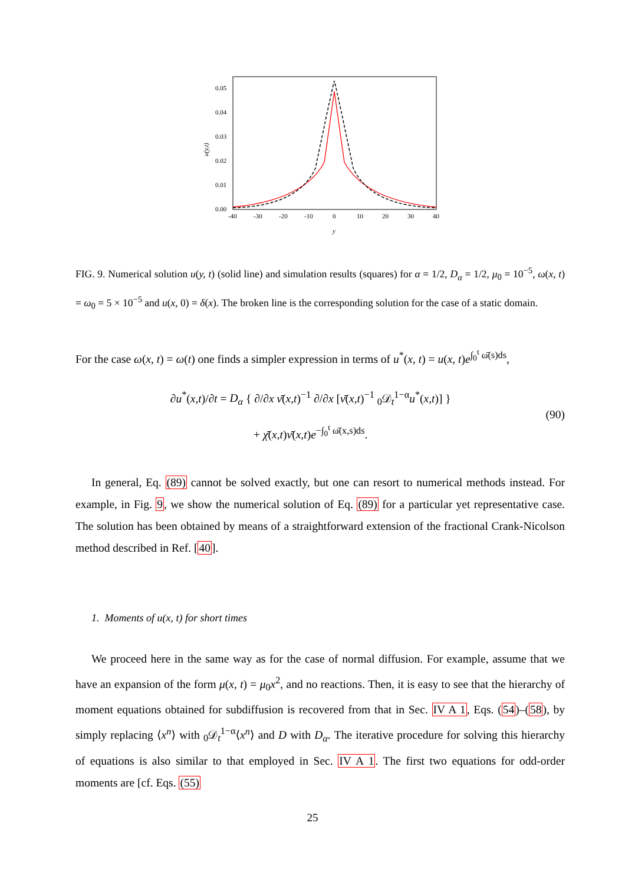0.05
0.04
0.03
0.02
0.01
0.00
-40
-30
-20
-10
0
10
20
30
40
y
u(y,t)
FIG. 9. Numerical solution u(y, t) (solid line) and simulation results (squares) for α = 1/2, D<sub>α</sub> = 1/2, μ<sub>0</sub> = 10<sup>−5</sup>, ω(x, t) = ω<sub>0</sub> = 5 × 10<sup>−5</sup> and u(x, 0) = δ(x). The broken line is the corresponding solution for the case of a static domain.
For the case ω(x, t) = ω(t) one finds a simpler expression in terms of u<sup>*</sup>(x, t) = u(x, t)e<sup>∫<sub>0</sub><sup>t</sup> ω̄(s)ds</sup>,
∂u<sup>*</sup>(x,t)/∂t = D<sub>α</sub> { ∂/∂x ν̄(x,t)<sup>−1</sup> ∂/∂x [ν̄(x,t)<sup>−1</sup> <sub>0</sub>𝒟<sub>t</sub><sup>1−α</sup>u<sup>*</sup>(x,t)] }
+ χ̄(x,t)ν̄(x,t)e<sup>−∫<sub>0</sub><sup>t</sup> ω̄(x,s)ds</sup>.
(90)
In general, Eq. (89) cannot be solved exactly, but one can resort to numerical methods instead. For example, in Fig. 9, we show the numerical solution of Eq. (89) for a particular yet representative case. The solution has been obtained by means of a straightforward extension of the fractional Crank-Nicolson method described in Ref. [40].
1. Moments of u(x, t) for short times
We proceed here in the same way as for the case of normal diffusion. For example, assume that we have an expansion of the form μ(x, t) = μ<sub>0</sub>x<sup>2</sup>, and no reactions. Then, it is easy to see that the hierarchy of moment equations obtained for subdiffusion is recovered from that in Sec. IV A 1, Eqs. (54)–(58), by simply replacing ⟨x<sup>n</sup>⟩ with <sub>0</sub>𝒟<sub>t</sub><sup>1−α</sup>⟨x<sup>n</sup>⟩ and D with D<sub>α</sub>. The iterative procedure for solving this hierarchy of equations is also similar to that employed in Sec. IV A 1. The first two equations for odd-order moments are [cf. Eqs. (55)
25